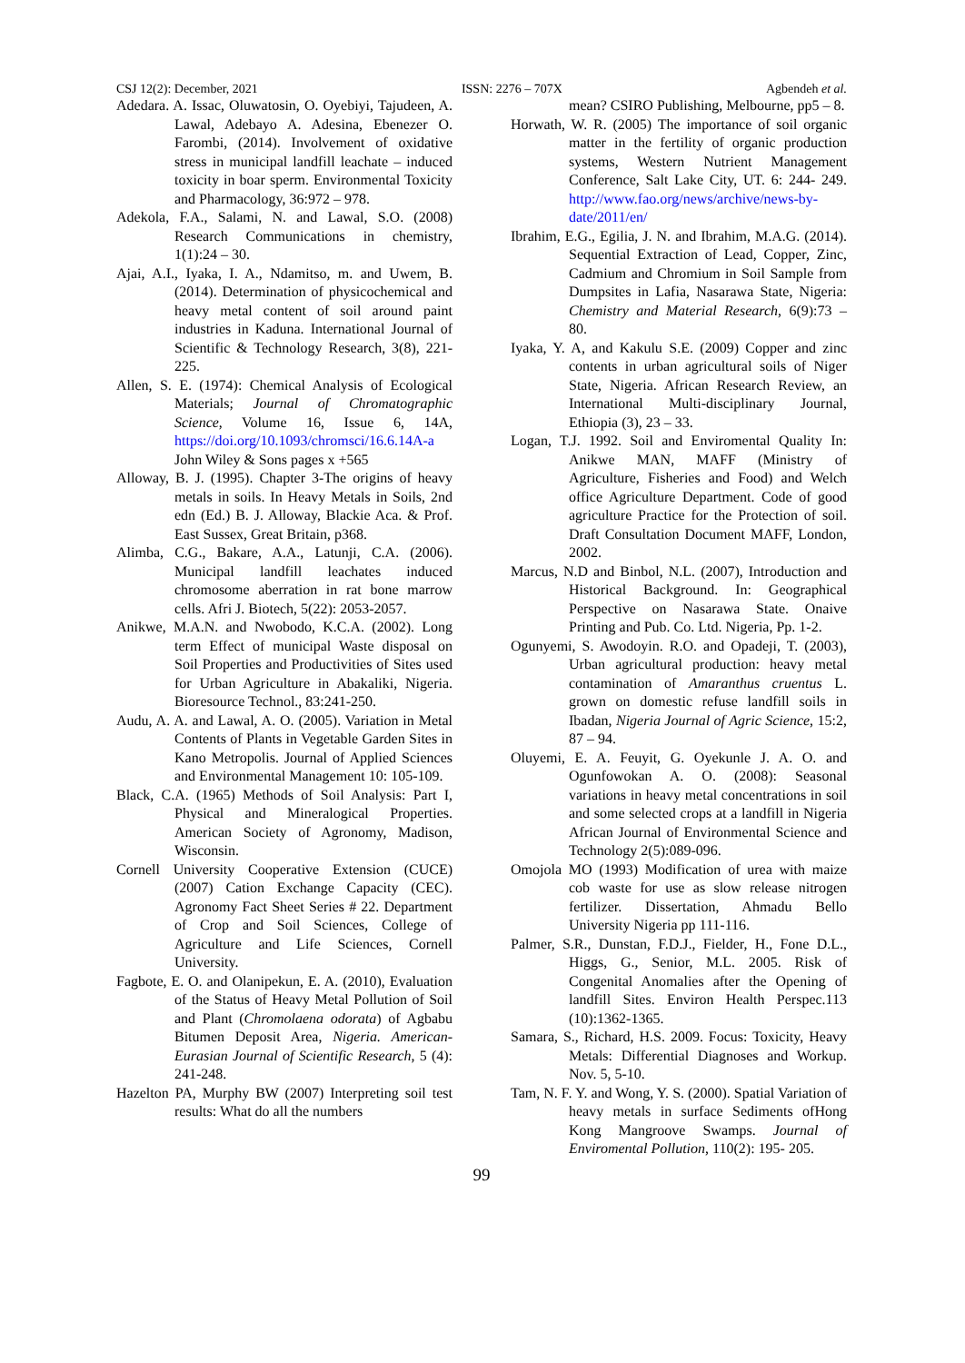CSJ 12(2): December, 2021 ISSN: 2276 – 707X Agbendeh et al.
Adedara. A. Issac, Oluwatosin, O. Oyebiyi, Tajudeen, A. Lawal, Adebayo A. Adesina, Ebenezer O. Farombi, (2014). Involvement of oxidative stress in municipal landfill leachate – induced toxicity in boar sperm. Environmental Toxicity and Pharmacology, 36:972 – 978.
Adekola, F.A., Salami, N. and Lawal, S.O. (2008) Research Communications in chemistry, 1(1):24 – 30.
Ajai, A.I., Iyaka, I. A., Ndamitso, m. and Uwem, B. (2014). Determination of physicochemical and heavy metal content of soil around paint industries in Kaduna. International Journal of Scientific & Technology Research, 3(8), 221-225.
Allen, S. E. (1974): Chemical Analysis of Ecological Materials; Journal of Chromatographic Science, Volume 16, Issue 6, 14A, https://doi.org/10.1093/chromsci/16.6.14A-a John Wiley & Sons pages x +565
Alloway, B. J. (1995). Chapter 3-The origins of heavy metals in soils. In Heavy Metals in Soils, 2nd edn (Ed.) B. J. Alloway, Blackie Aca. & Prof. East Sussex, Great Britain, p368.
Alimba, C.G., Bakare, A.A., Latunji, C.A. (2006). Municipal landfill leachates induced chromosome aberration in rat bone marrow cells. Afri J. Biotech, 5(22): 2053-2057.
Anikwe, M.A.N. and Nwobodo, K.C.A. (2002). Long term Effect of municipal Waste disposal on Soil Properties and Productivities of Sites used for Urban Agriculture in Abakaliki, Nigeria. Bioresource Technol., 83:241-250.
Audu, A. A. and Lawal, A. O. (2005). Variation in Metal Contents of Plants in Vegetable Garden Sites in Kano Metropolis. Journal of Applied Sciences and Environmental Management 10: 105-109.
Black, C.A. (1965) Methods of Soil Analysis: Part I, Physical and Mineralogical Properties. American Society of Agronomy, Madison, Wisconsin.
Cornell University Cooperative Extension (CUCE) (2007) Cation Exchange Capacity (CEC). Agronomy Fact Sheet Series # 22. Department of Crop and Soil Sciences, College of Agriculture and Life Sciences, Cornell University.
Fagbote, E. O. and Olanipekun, E. A. (2010), Evaluation of the Status of Heavy Metal Pollution of Soil and Plant (Chromolaena odorata) of Agbabu Bitumen Deposit Area, Nigeria. American-Eurasian Journal of Scientific Research, 5 (4): 241-248.
Hazelton PA, Murphy BW (2007) Interpreting soil test results: What do all the numbers
mean? CSIRO Publishing, Melbourne, pp5 – 8.
Horwath, W. R. (2005) The importance of soil organic matter in the fertility of organic production systems, Western Nutrient Management Conference, Salt Lake City, UT. 6: 244- 249. http://www.fao.org/news/archive/news-by-date/2011/en/
Ibrahim, E.G., Egilia, J. N. and Ibrahim, M.A.G. (2014). Sequential Extraction of Lead, Copper, Zinc, Cadmium and Chromium in Soil Sample from Dumpsites in Lafia, Nasarawa State, Nigeria: Chemistry and Material Research, 6(9):73 – 80.
Iyaka, Y. A, and Kakulu S.E. (2009) Copper and zinc contents in urban agricultural soils of Niger State, Nigeria. African Research Review, an International Multi-disciplinary Journal, Ethiopia (3), 23 – 33.
Logan, T.J. 1992. Soil and Enviromental Quality In: Anikwe MAN, MAFF (Ministry of Agriculture, Fisheries and Food) and Welch office Agriculture Department. Code of good agriculture Practice for the Protection of soil. Draft Consultation Document MAFF, London, 2002.
Marcus, N.D and Binbol, N.L. (2007), Introduction and Historical Background. In: Geographical Perspective on Nasarawa State. Onaive Printing and Pub. Co. Ltd. Nigeria, Pp. 1-2.
Ogunyemi, S. Awodoyin. R.O. and Opadeji, T. (2003), Urban agricultural production: heavy metal contamination of Amaranthus cruentus L. grown on domestic refuse landfill soils in Ibadan, Nigeria Journal of Agric Science, 15:2, 87 – 94.
Oluyemi, E. A. Feuyit, G. Oyekunle J. A. O. and Ogunfowokan A. O. (2008): Seasonal variations in heavy metal concentrations in soil and some selected crops at a landfill in Nigeria African Journal of Environmental Science and Technology 2(5):089-096.
Omojola MO (1993) Modification of urea with maize cob waste for use as slow release nitrogen fertilizer. Dissertation, Ahmadu Bello University Nigeria pp 111-116.
Palmer, S.R., Dunstan, F.D.J., Fielder, H., Fone D.L., Higgs, G., Senior, M.L. 2005. Risk of Congenital Anomalies after the Opening of landfill Sites. Environ Health Perspec.113 (10):1362-1365.
Samara, S., Richard, H.S. 2009. Focus: Toxicity, Heavy Metals: Differential Diagnoses and Workup. Nov. 5, 5-10.
Tam, N. F. Y. and Wong, Y. S. (2000). Spatial Variation of heavy metals in surface Sediments ofHong Kong Mangroove Swamps. Journal of Enviromental Pollution, 110(2): 195- 205.
99